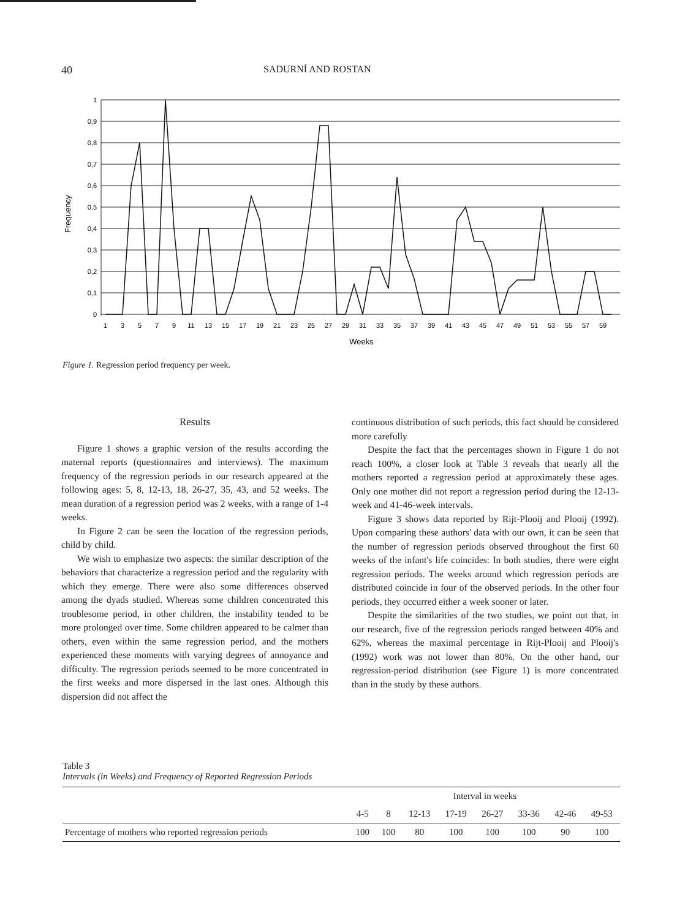40 SADURNÍ AND ROSTAN
Frequency
1
0,9
0,8
0,7
0,6
0,5
0,4
0,3
0,2
0,1
0
1
3
5
7
9
11
13
15
17
19
21
23
25
27
29
31
33
35
37
39
41
43
45
47
49
51
53
55
57
59
Weeks
Figure 1. Regression period frequency per week.
Results
Figure 1 shows a graphic version of the results according the maternal reports (questionnaires and interviews). The maximum frequency of the regression periods in our research appeared at the following ages: 5, 8, 12-13, 18, 26-27, 35, 43, and 52 weeks. The mean duration of a regression period was 2 weeks, with a range of 1-4 weeks.
In Figure 2 can be seen the location of the regression periods, child by child.
We wish to emphasize two aspects: the similar description of the behaviors that characterize a regression period and the regularity with which they emerge. There were also some differences observed among the dyads studied. Whereas some children concentrated this troublesome period, in other children, the instability tended to be more prolonged over time. Some children appeared to be calmer than others, even within the same regression period, and the mothers experienced these moments with varying degrees of annoyance and difficulty. The regression periods seemed to be more concentrated in the first weeks and more dispersed in the last ones. Although this dispersion did not affect the
continuous distribution of such periods, this fact should be considered more carefully
Despite the fact that the percentages shown in Figure 1 do not reach 100%, a closer look at Table 3 reveals that nearly all the mothers reported a regression period at approximately these ages. Only one mother did not report a regression period during the 12-13-week and 41-46-week intervals.
Figure 3 shows data reported by Rijt-Plooij and Plooij (1992). Upon comparing these authors' data with our own, it can be seen that the number of regression periods observed throughout the first 60 weeks of the infant's life coincides: In both studies, there were eight regression periods. The weeks around which regression periods are distributed coincide in four of the observed periods. In the other four periods, they occurred either a week sooner or later.
Despite the similarities of the two studies, we point out that, in our research, five of the regression periods ranged between 40% and 62%, whereas the maximal percentage in Rijt-Plooij and Plooij's (1992) work was not lower than 80%. On the other hand, our regression-period distribution (see Figure 1) is more concentrated than in the study by these authors.
Table 3
Intervals (in Weeks) and Frequency of Reported Regression Periods
| | Interval in weeks | | | | | | | |
| --- | --- | --- | --- | --- | --- | --- | --- | --- |
| | 4-5 | 8 | 12-13 | 17-19 | 26-27 | 33-36 | 42-46 | 49-53 |
| Percentage of mothers who reported regression periods | 100 | 100 | 80 | 100 | 100 | 100 | 90 | 100 |